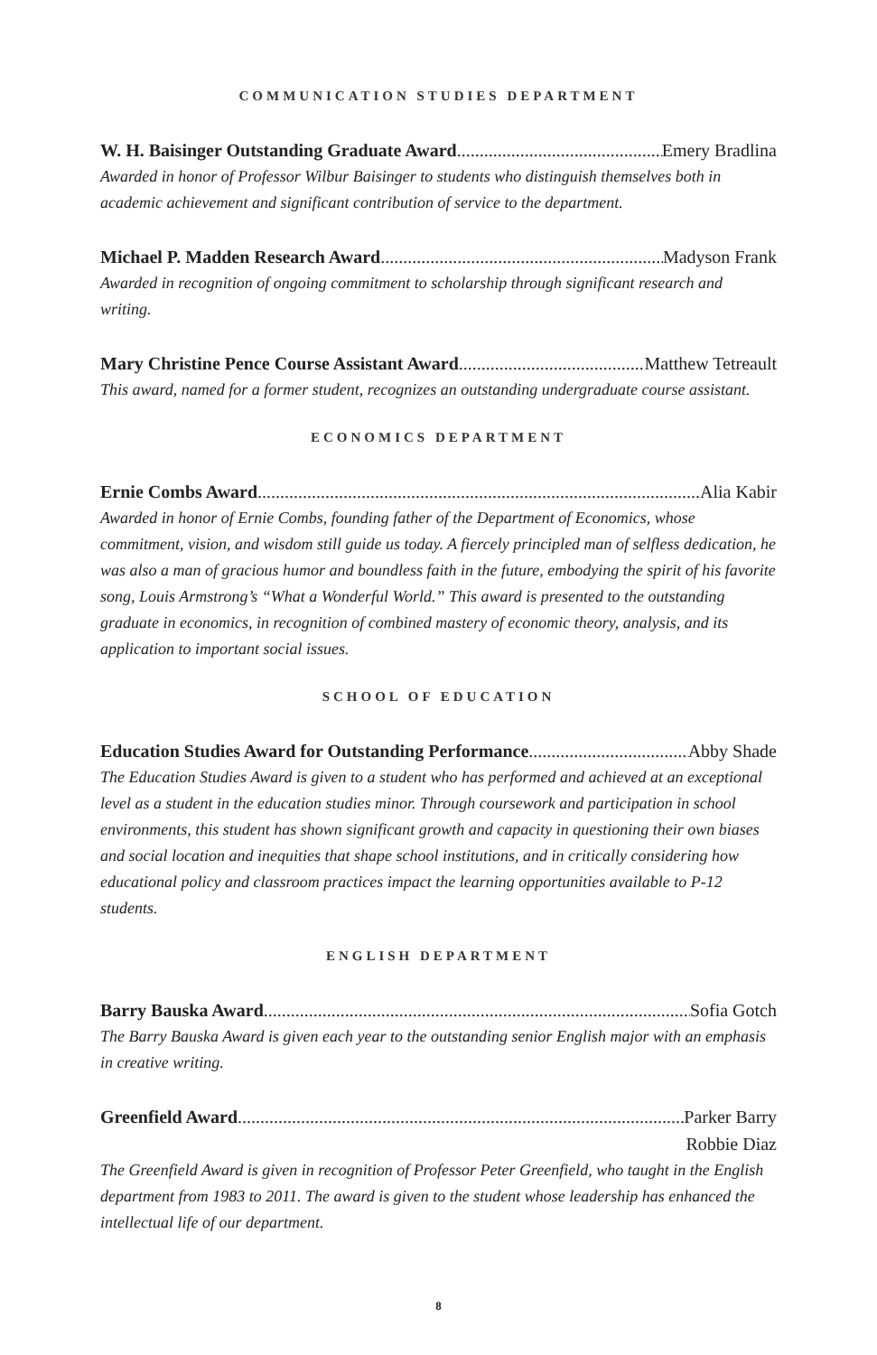COMMUNICATION STUDIES DEPARTMENT
W. H. Baisinger Outstanding Graduate Award Emery Bradlina
Awarded in honor of Professor Wilbur Baisinger to students who distinguish themselves both in academic achievement and significant contribution of service to the department.
Michael P. Madden Research Award Madyson Frank
Awarded in recognition of ongoing commitment to scholarship through significant research and writing.
Mary Christine Pence Course Assistant Award Matthew Tetreault
This award, named for a former student, recognizes an outstanding undergraduate course assistant.
ECONOMICS DEPARTMENT
Ernie Combs Award Alia Kabir
Awarded in honor of Ernie Combs, founding father of the Department of Economics, whose commitment, vision, and wisdom still guide us today. A fiercely principled man of selfless dedication, he was also a man of gracious humor and boundless faith in the future, embodying the spirit of his favorite song, Louis Armstrong’s “What a Wonderful World.” This award is presented to the outstanding graduate in economics, in recognition of combined mastery of economic theory, analysis, and its application to important social issues.
SCHOOL OF EDUCATION
Education Studies Award for Outstanding Performance Abby Shade
The Education Studies Award is given to a student who has performed and achieved at an exceptional level as a student in the education studies minor. Through coursework and participation in school environments, this student has shown significant growth and capacity in questioning their own biases and social location and inequities that shape school institutions, and in critically considering how educational policy and classroom practices impact the learning opportunities available to P-12 students.
ENGLISH DEPARTMENT
Barry Bauska Award Sofia Gotch
The Barry Bauska Award is given each year to the outstanding senior English major with an emphasis in creative writing.
Greenfield Award Parker Barry
Robbie Diaz
The Greenfield Award is given in recognition of Professor Peter Greenfield, who taught in the English department from 1983 to 2011. The award is given to the student whose leadership has enhanced the intellectual life of our department.
8